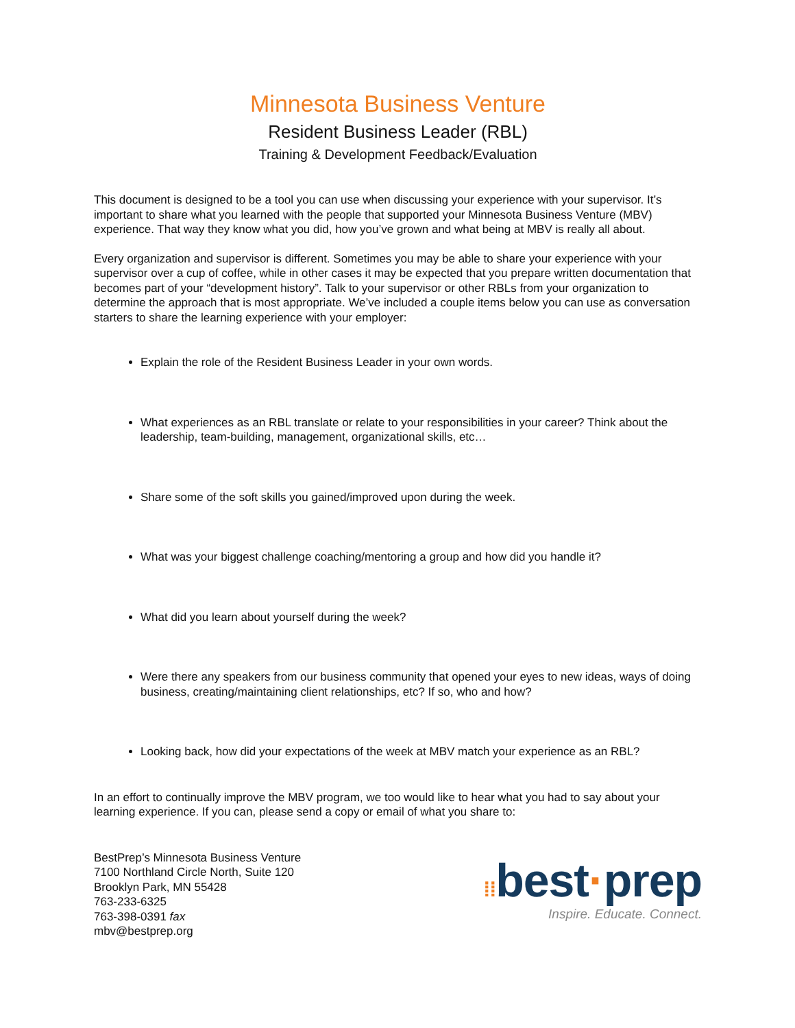Minnesota Business Venture
Resident Business Leader (RBL)
Training & Development Feedback/Evaluation
This document is designed to be a tool you can use when discussing your experience with your supervisor. It’s important to share what you learned with the people that supported your Minnesota Business Venture (MBV) experience. That way they know what you did, how you’ve grown and what being at MBV is really all about.
Every organization and supervisor is different. Sometimes you may be able to share your experience with your supervisor over a cup of coffee, while in other cases it may be expected that you prepare written documentation that becomes part of your “development history”. Talk to your supervisor or other RBLs from your organization to determine the approach that is most appropriate. We’ve included a couple items below you can use as conversation starters to share the learning experience with your employer:
Explain the role of the Resident Business Leader in your own words.
What experiences as an RBL translate or relate to your responsibilities in your career? Think about the leadership, team-building, management, organizational skills, etc…
Share some of the soft skills you gained/improved upon during the week.
What was your biggest challenge coaching/mentoring a group and how did you handle it?
What did you learn about yourself during the week?
Were there any speakers from our business community that opened your eyes to new ideas, ways of doing business, creating/maintaining client relationships, etc? If so, who and how?
Looking back, how did your expectations of the week at MBV match your experience as an RBL?
In an effort to continually improve the MBV program, we too would like to hear what you had to say about your learning experience. If you can, please send a copy or email of what you share to:
BestPrep’s Minnesota Business Venture
7100 Northland Circle North, Suite 120
Brooklyn Park, MN 55428
763-233-6325
763-398-0391 fax
mbv@bestprep.org
⁞⁞best·prep
Inspire. Educate. Connect.